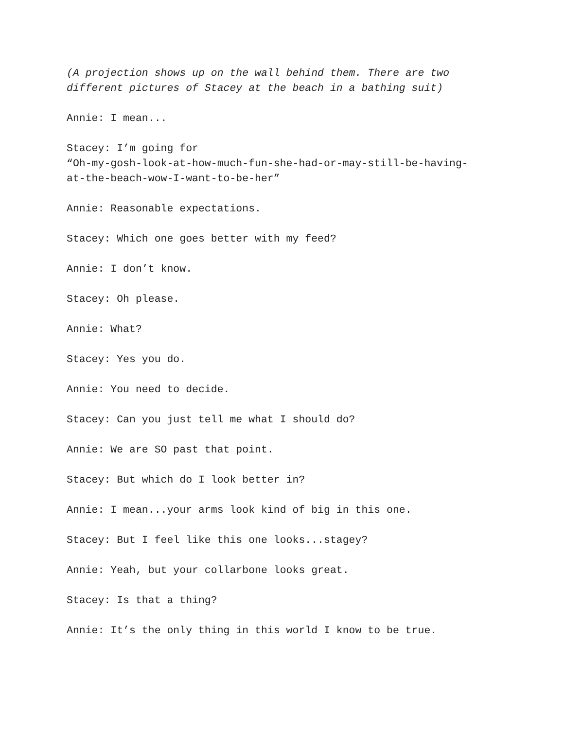(A projection shows up on the wall behind them. There are two
different pictures of Stacey at the beach in a bathing suit)
Annie: I mean...
Stacey: I’m going for
“Oh-my-gosh-look-at-how-much-fun-she-had-or-may-still-be-having-
at-the-beach-wow-I-want-to-be-her”
Annie: Reasonable expectations.
Stacey: Which one goes better with my feed?
Annie: I don’t know.
Stacey: Oh please.
Annie: What?
Stacey: Yes you do.
Annie: You need to decide.
Stacey: Can you just tell me what I should do?
Annie: We are SO past that point.
Stacey: But which do I look better in?
Annie: I mean...your arms look kind of big in this one.
Stacey: But I feel like this one looks...stagey?
Annie: Yeah, but your collarbone looks great.
Stacey: Is that a thing?
Annie: It’s the only thing in this world I know to be true.